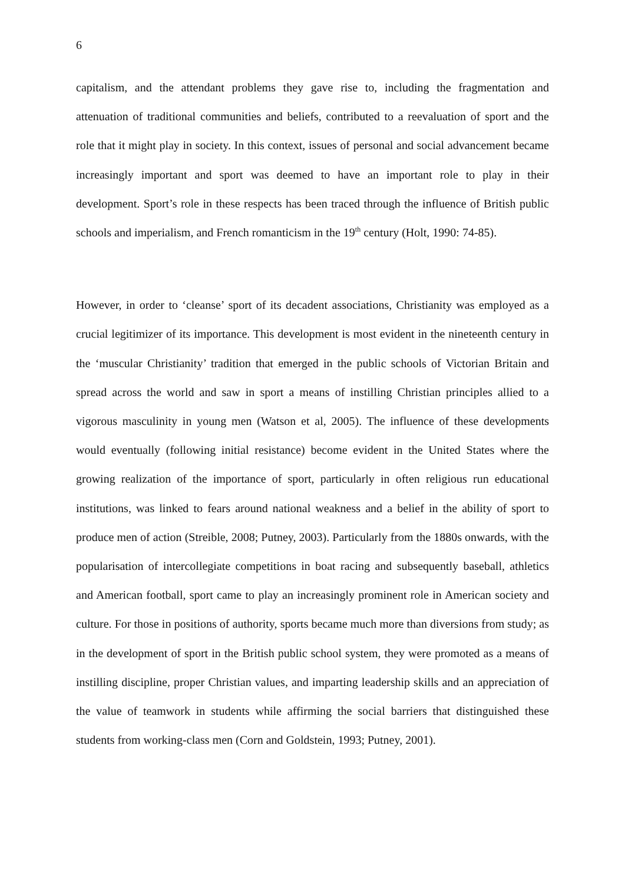6
capitalism, and the attendant problems they gave rise to, including the fragmentation and attenuation of traditional communities and beliefs, contributed to a reevaluation of sport and the role that it might play in society. In this context, issues of personal and social advancement became increasingly important and sport was deemed to have an important role to play in their development. Sport’s role in these respects has been traced through the influence of British public schools and imperialism, and French romanticism in the 19<sup>th</sup> century (Holt, 1990: 74-85).
However, in order to ‘cleanse’ sport of its decadent associations, Christianity was employed as a crucial legitimizer of its importance. This development is most evident in the nineteenth century in the ‘muscular Christianity’ tradition that emerged in the public schools of Victorian Britain and spread across the world and saw in sport a means of instilling Christian principles allied to a vigorous masculinity in young men (Watson et al, 2005). The influence of these developments would eventually (following initial resistance) become evident in the United States where the growing realization of the importance of sport, particularly in often religious run educational institutions, was linked to fears around national weakness and a belief in the ability of sport to produce men of action (Streible, 2008; Putney, 2003). Particularly from the 1880s onwards, with the popularisation of intercollegiate competitions in boat racing and subsequently baseball, athletics and American football, sport came to play an increasingly prominent role in American society and culture. For those in positions of authority, sports became much more than diversions from study; as in the development of sport in the British public school system, they were promoted as a means of instilling discipline, proper Christian values, and imparting leadership skills and an appreciation of the value of teamwork in students while affirming the social barriers that distinguished these students from working-class men (Corn and Goldstein, 1993; Putney, 2001).